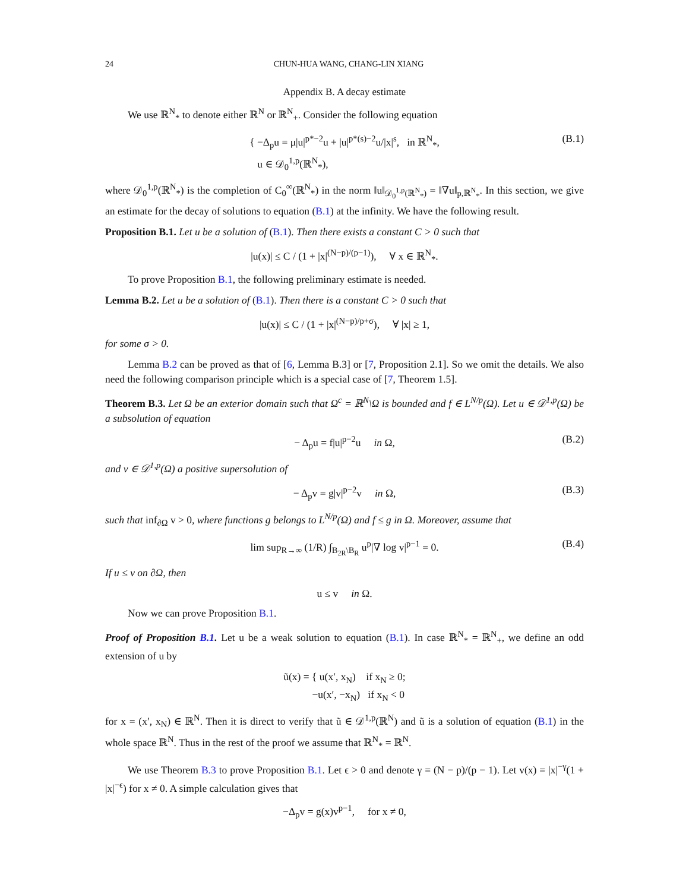24 CHUN-HUA WANG, CHANG-LIN XIANG
Appendix B. A decay estimate
We use ℝ<sup>N</sup><sub>*</sub> to denote either ℝ<sup>N</sup> or ℝ<sup>N</sup><sub>+</sub>. Consider the following equation
{ −Δ<sub>p</sub>u = μ|u|<sup>p*−2</sup>u + |u|<sup>p*(s)−2</sup>u/|x|<sup>s</sup>, in ℝ<sup>N</sup><sub>*</sub>,
u ∈ 𝒟<sub>0</sub><sup>1,p</sup>(ℝ<sup>N</sup><sub>*</sub>), (B.1)
where 𝒟<sub>0</sub><sup>1,p</sup>(ℝ<sup>N</sup><sub>*</sub>) is the completion of C<sub>0</sub><sup>∞</sup>(ℝ<sup>N</sup><sub>*</sub>) in the norm ‖u‖<sub>𝒟<sub>0</sub><sup>1,p</sup>(ℝ<sup>N</sup><sub>*</sub>)</sub> = ‖∇u‖<sub>p,ℝ<sup>N</sup><sub>*</sub></sub>. In this section, we give an estimate for the decay of solutions to equation (B.1) at the infinity. We have the following result.
Proposition B.1. Let u be a solution of (B.1). Then there exists a constant C > 0 such that
|u(x)| ≤ C / (1 + |x|<sup>(N−p)/(p−1)</sup>), ∀ x ∈ ℝ<sup>N</sup><sub>*</sub>.
To prove Proposition B.1, the following preliminary estimate is needed.
Lemma B.2. Let u be a solution of (B.1). Then there is a constant C > 0 such that
|u(x)| ≤ C / (1 + |x|<sup>(N−p)/p+σ</sup>), ∀ |x| ≥ 1,
for some σ > 0.
Lemma B.2 can be proved as that of [6, Lemma B.3] or [7, Proposition 2.1]. So we omit the details. We also need the following comparison principle which is a special case of [7, Theorem 1.5].
Theorem B.3. Let Ω be an exterior domain such that Ω<sup>c</sup> = ℝ<sup>N</sup>\Ω is bounded and f ∈ L<sup>N/p</sup>(Ω). Let u ∈ 𝒟<sup>1,p</sup>(Ω) be a subsolution of equation
− Δ<sub>p</sub>u = f|u|<sup>p−2</sup>u in Ω, (B.2)
and v ∈ 𝒟<sup>1,p</sup>(Ω) a positive supersolution of
− Δ<sub>p</sub>v = g|v|<sup>p−2</sup>v in Ω, (B.3)
such that inf<sub>∂Ω</sub> v > 0, where functions g belongs to L<sup>N/p</sup>(Ω) and f ≤ g in Ω. Moreover, assume that
lim sup<sub>R→∞</sub> (1/R) ∫<sub>B<sub>2R</sub>\B<sub>R</sub></sub> u<sup>p</sup>|∇ log v|<sup>p−1</sup> = 0. (B.4)
If u ≤ v on ∂Ω, then
u ≤ v in Ω.
Now we can prove Proposition B.1.
Proof of Proposition B.1. Let u be a weak solution to equation (B.1). In case ℝ<sup>N</sup><sub>*</sub> = ℝ<sup>N</sup><sub>+</sub>, we define an odd extension of u by
ũ(x) = { u(x′, x<sub>N</sub>) if x<sub>N</sub> ≥ 0;
−u(x′, −x<sub>N</sub>) if x<sub>N</sub> < 0
for x = (x′, x<sub>N</sub>) ∈ ℝ<sup>N</sup>. Then it is direct to verify that ũ ∈ 𝒟<sup>1,p</sup>(ℝ<sup>N</sup>) and ũ is a solution of equation (B.1) in the whole space ℝ<sup>N</sup>. Thus in the rest of the proof we assume that ℝ<sup>N</sup><sub>*</sub> = ℝ<sup>N</sup>.
We use Theorem B.3 to prove Proposition B.1. Let ϵ > 0 and denote γ = (N − p)/(p − 1). Let v(x) = |x|<sup>−γ</sup>(1 + |x|<sup>−ϵ</sup>) for x ≠ 0. A simple calculation gives that
−Δ<sub>p</sub>v = g(x)v<sup>p−1</sup>, for x ≠ 0,